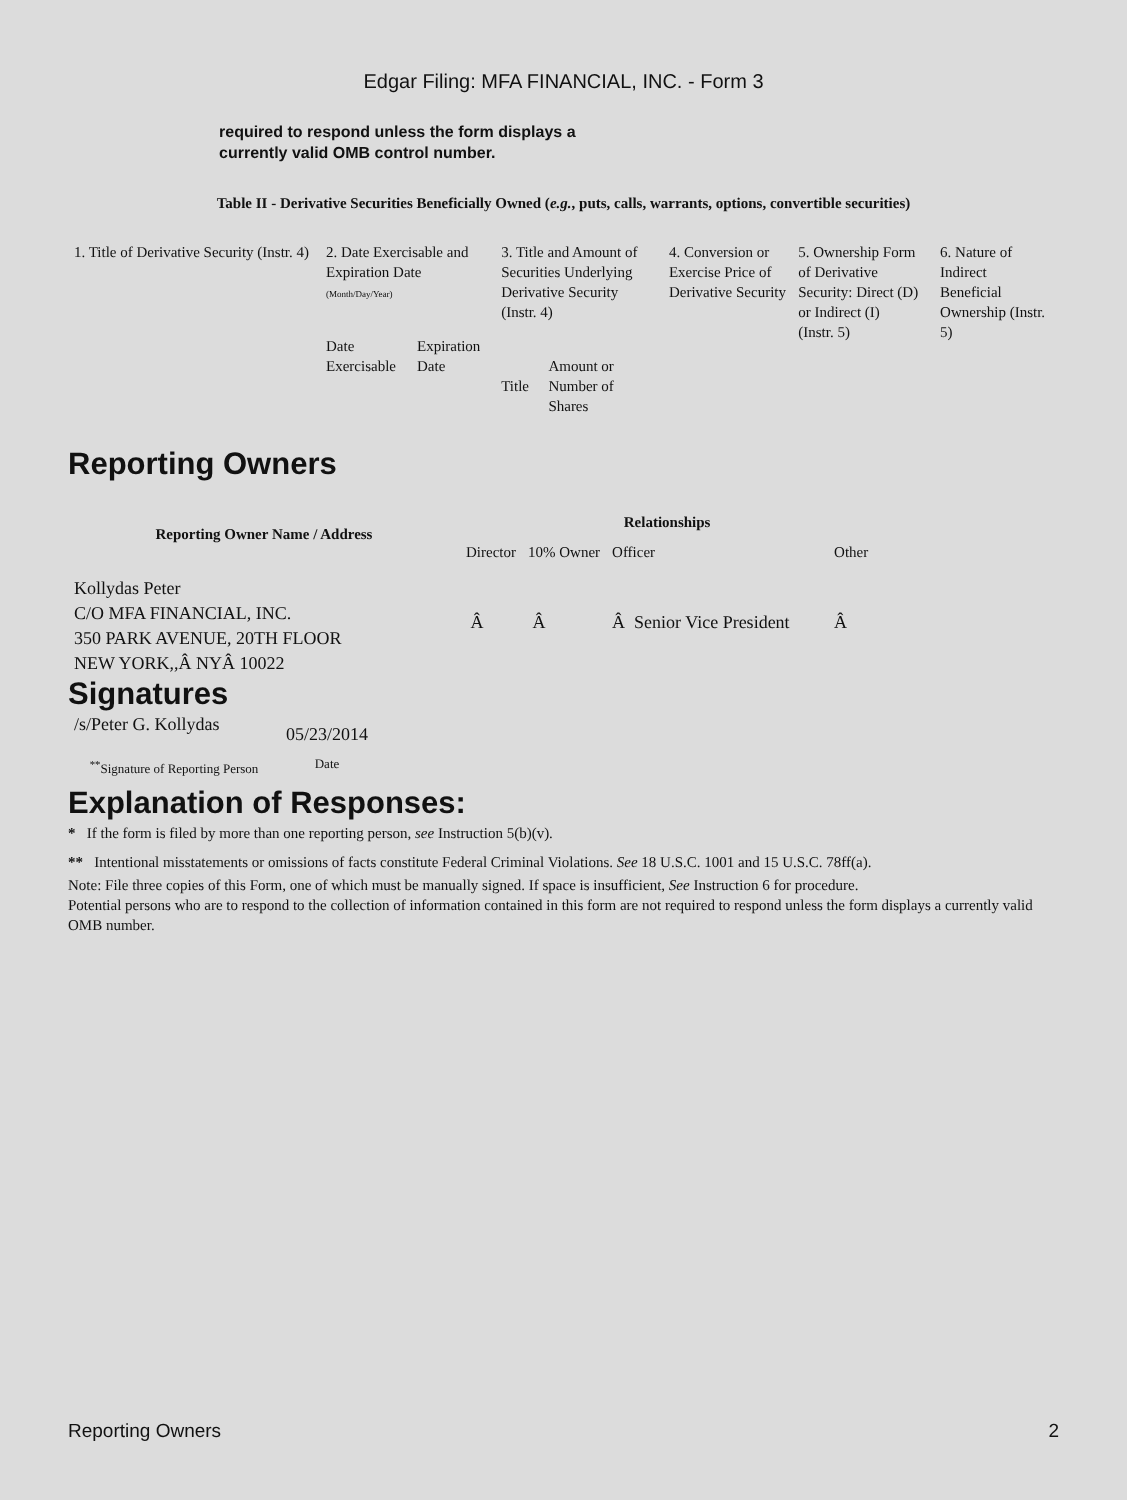Edgar Filing: MFA FINANCIAL, INC. - Form 3
required to respond unless the form displays a
currently valid OMB control number.
Table II - Derivative Securities Beneficially Owned (e.g., puts, calls, warrants, options, convertible securities)
| 1. Title of Derivative Security (Instr. 4) | 2. Date Exercisable and Expiration Date (Month/Day/Year) | | 3. Title and Amount of Securities Underlying Derivative Security (Instr. 4) | | 4. Conversion or Exercise Price of Derivative Security | 5. Ownership Form of Derivative Security: Direct (D) or Indirect (I) (Instr. 5) | 6. Nature of Indirect Beneficial Ownership (Instr. 5) |
| | Date Exercisable | Expiration Date | Title | Amount or Number of Shares | | | |
Reporting Owners
| Reporting Owner Name / Address | Relationships | | | |
| --- | --- | --- | --- | --- |
| | Director | 10% Owner | Officer | Other |
| Kollydas Peter C/O MFA FINANCIAL, INC. 350 PARK AVENUE, 20TH FLOOR NEW YORK,,Â NYÂ 10022 | Â | Â | Â Senior Vice President | Â |
Signatures
| /s/Peter G. Kollydas | 05/23/2014 |
| <sup>**</sup> Signature of Reporting Person | Date |
Explanation of Responses:
* If the form is filed by more than one reporting person, see Instruction 5(b)(v).
** Intentional misstatements or omissions of facts constitute Federal Criminal Violations. See 18 U.S.C. 1001 and 15 U.S.C. 78ff(a).
Note: File three copies of this Form, one of which must be manually signed. If space is insufficient, See Instruction 6 for procedure.
Potential persons who are to respond to the collection of information contained in this form are not required to respond unless the form displays a currently valid OMB number.
Reporting Owners 2